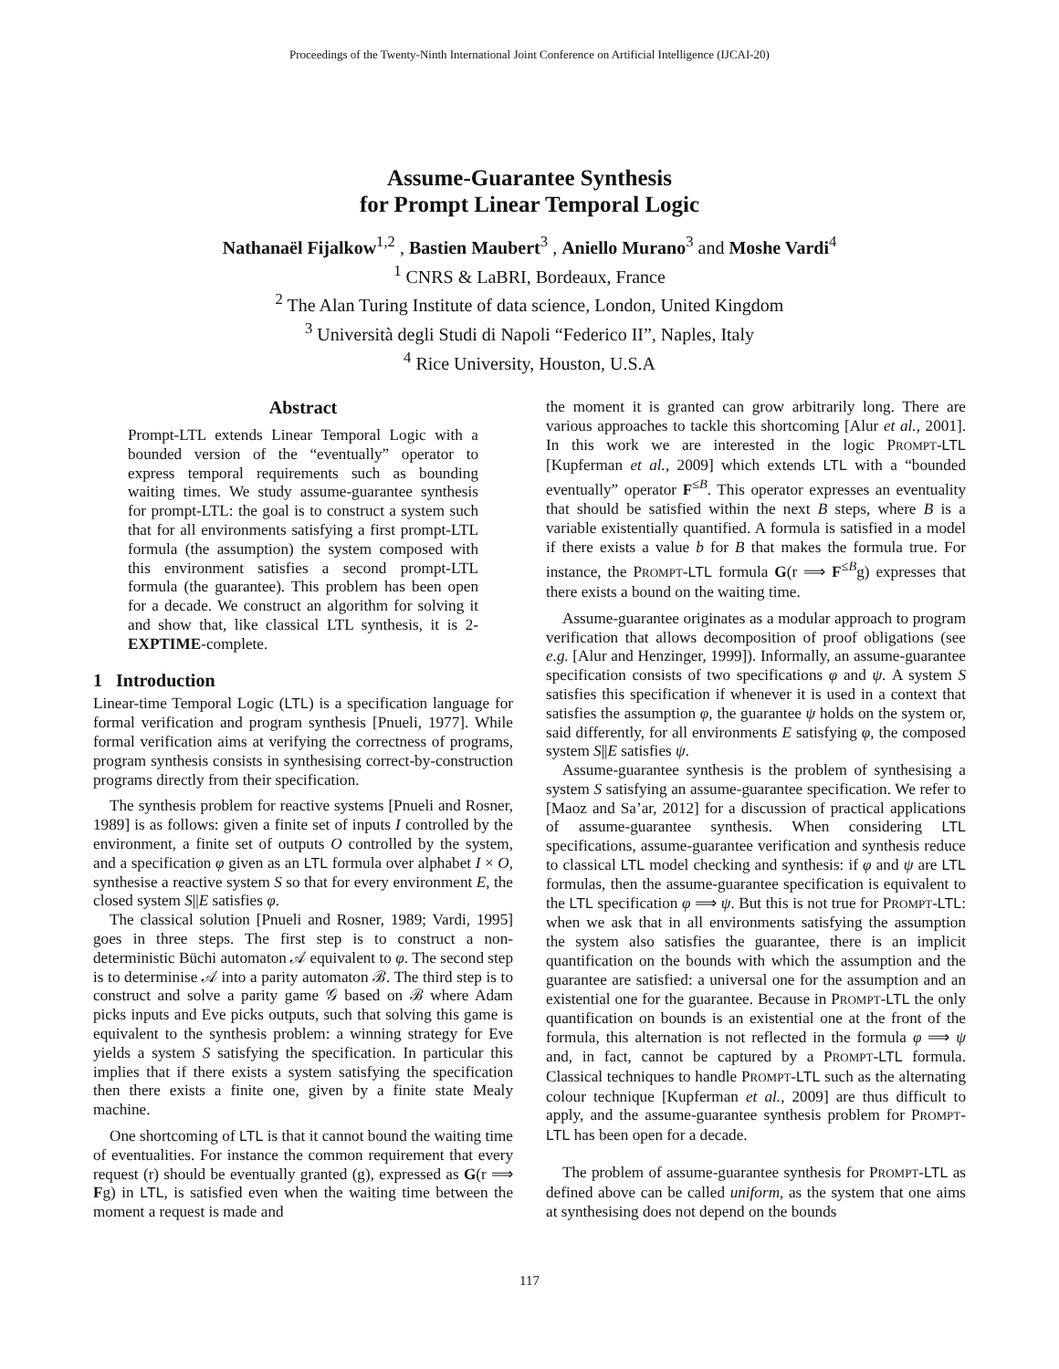Proceedings of the Twenty-Ninth International Joint Conference on Artificial Intelligence (IJCAI-20)
Assume-Guarantee Synthesis
for Prompt Linear Temporal Logic
Nathanaël Fijalkow<sup>1,2</sup> , Bastien Maubert<sup>3</sup> , Aniello Murano<sup>3</sup> and Moshe Vardi<sup>4</sup>
<sup>1</sup> CNRS & LaBRI, Bordeaux, France
<sup>2</sup> The Alan Turing Institute of data science, London, United Kingdom
<sup>3</sup> Università degli Studi di Napoli “Federico II”, Naples, Italy
<sup>4</sup> Rice University, Houston, U.S.A
Abstract
Prompt-LTL extends Linear Temporal Logic with a bounded version of the “eventually” operator to express temporal requirements such as bounding waiting times. We study assume-guarantee synthesis for prompt-LTL: the goal is to construct a system such that for all environments satisfying a first prompt-LTL formula (the assumption) the system composed with this environment satisfies a second prompt-LTL formula (the guarantee). This problem has been open for a decade. We construct an algorithm for solving it and show that, like classical LTL synthesis, it is 2-EXPTIME-complete.
1 Introduction
Linear-time Temporal Logic (LTL) is a specification language for formal verification and program synthesis [Pnueli, 1977]. While formal verification aims at verifying the correctness of programs, program synthesis consists in synthesising correct-by-construction programs directly from their specification.
The synthesis problem for reactive systems [Pnueli and Rosner, 1989] is as follows: given a finite set of inputs I controlled by the environment, a finite set of outputs O controlled by the system, and a specification φ given as an LTL formula over alphabet I × O, synthesise a reactive system S so that for every environment E, the closed system S||E satisfies φ.
The classical solution [Pnueli and Rosner, 1989; Vardi, 1995] goes in three steps. The first step is to construct a non-deterministic Büchi automaton 𝒜 equivalent to φ. The second step is to determinise 𝒜 into a parity automaton ℬ. The third step is to construct and solve a parity game 𝒢 based on ℬ where Adam picks inputs and Eve picks outputs, such that solving this game is equivalent to the synthesis problem: a winning strategy for Eve yields a system S satisfying the specification. In particular this implies that if there exists a system satisfying the specification then there exists a finite one, given by a finite state Mealy machine.
One shortcoming of LTL is that it cannot bound the waiting time of eventualities. For instance the common requirement that every request (r) should be eventually granted (g), expressed as G(r ⟹ Fg) in LTL, is satisfied even when the waiting time between the moment a request is made and
the moment it is granted can grow arbitrarily long. There are various approaches to tackle this shortcoming [Alur et al., 2001]. In this work we are interested in the logic PROMPT-LTL [Kupferman et al., 2009] which extends LTL with a “bounded eventually” operator F<sup>≤B</sup>. This operator expresses an eventuality that should be satisfied within the next B steps, where B is a variable existentially quantified. A formula is satisfied in a model if there exists a value b for B that makes the formula true. For instance, the PROMPT-LTL formula G(r ⟹ F<sup>≤B</sup>g) expresses that there exists a bound on the waiting time.
Assume-guarantee originates as a modular approach to program verification that allows decomposition of proof obligations (see e.g. [Alur and Henzinger, 1999]). Informally, an assume-guarantee specification consists of two specifications φ and ψ. A system S satisfies this specification if whenever it is used in a context that satisfies the assumption φ, the guarantee ψ holds on the system or, said differently, for all environments E satisfying φ, the composed system S||E satisfies ψ.
Assume-guarantee synthesis is the problem of synthesising a system S satisfying an assume-guarantee specification. We refer to [Maoz and Sa’ar, 2012] for a discussion of practical applications of assume-guarantee synthesis. When considering LTL specifications, assume-guarantee verification and synthesis reduce to classical LTL model checking and synthesis: if φ and ψ are LTL formulas, then the assume-guarantee specification is equivalent to the LTL specification φ ⟹ ψ. But this is not true for PROMPT-LTL: when we ask that in all environments satisfying the assumption the system also satisfies the guarantee, there is an implicit quantification on the bounds with which the assumption and the guarantee are satisfied: a universal one for the assumption and an existential one for the guarantee. Because in PROMPT-LTL the only quantification on bounds is an existential one at the front of the formula, this alternation is not reflected in the formula φ ⟹ ψ and, in fact, cannot be captured by a PROMPT-LTL formula. Classical techniques to handle PROMPT-LTL such as the alternating colour technique [Kupferman et al., 2009] are thus difficult to apply, and the assume-guarantee synthesis problem for PROMPT-LTL has been open for a decade.
The problem of assume-guarantee synthesis for PROMPT-LTL as defined above can be called uniform, as the system that one aims at synthesising does not depend on the bounds
117